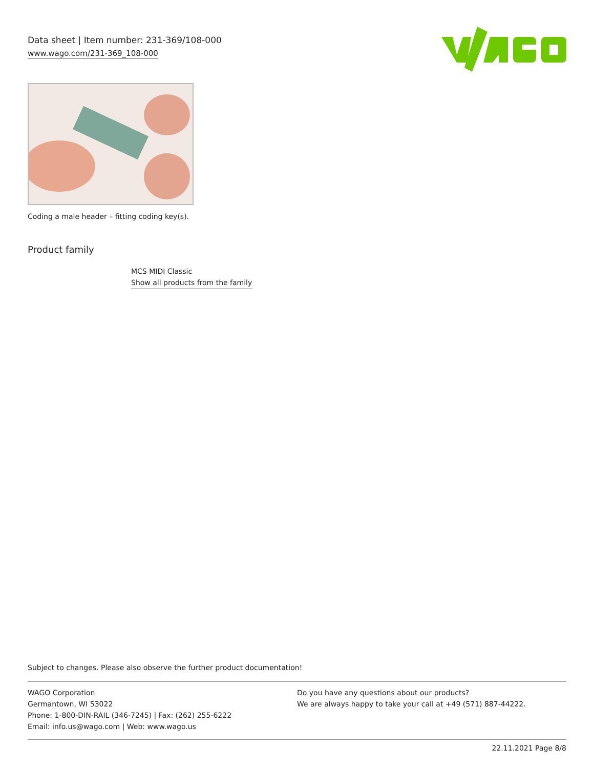Data sheet | Item number: 231-369/108-000
www.wago.com/231-369_108-000
Coding a male header – fitting coding key(s).
Product family
MCS MIDI Classic
Show all products from the family
Subject to changes. Please also observe the further product documentation!
WAGO Corporation
Germantown, WI 53022
Phone: 1-800-DIN-RAIL (346-7245) | Fax: (262) 255-6222
Email: info.us@wago.com | Web: www.wago.us
Do you have any questions about our products?
We are always happy to take your call at +49 (571) 887-44222.
22.11.2021 Page 8/8